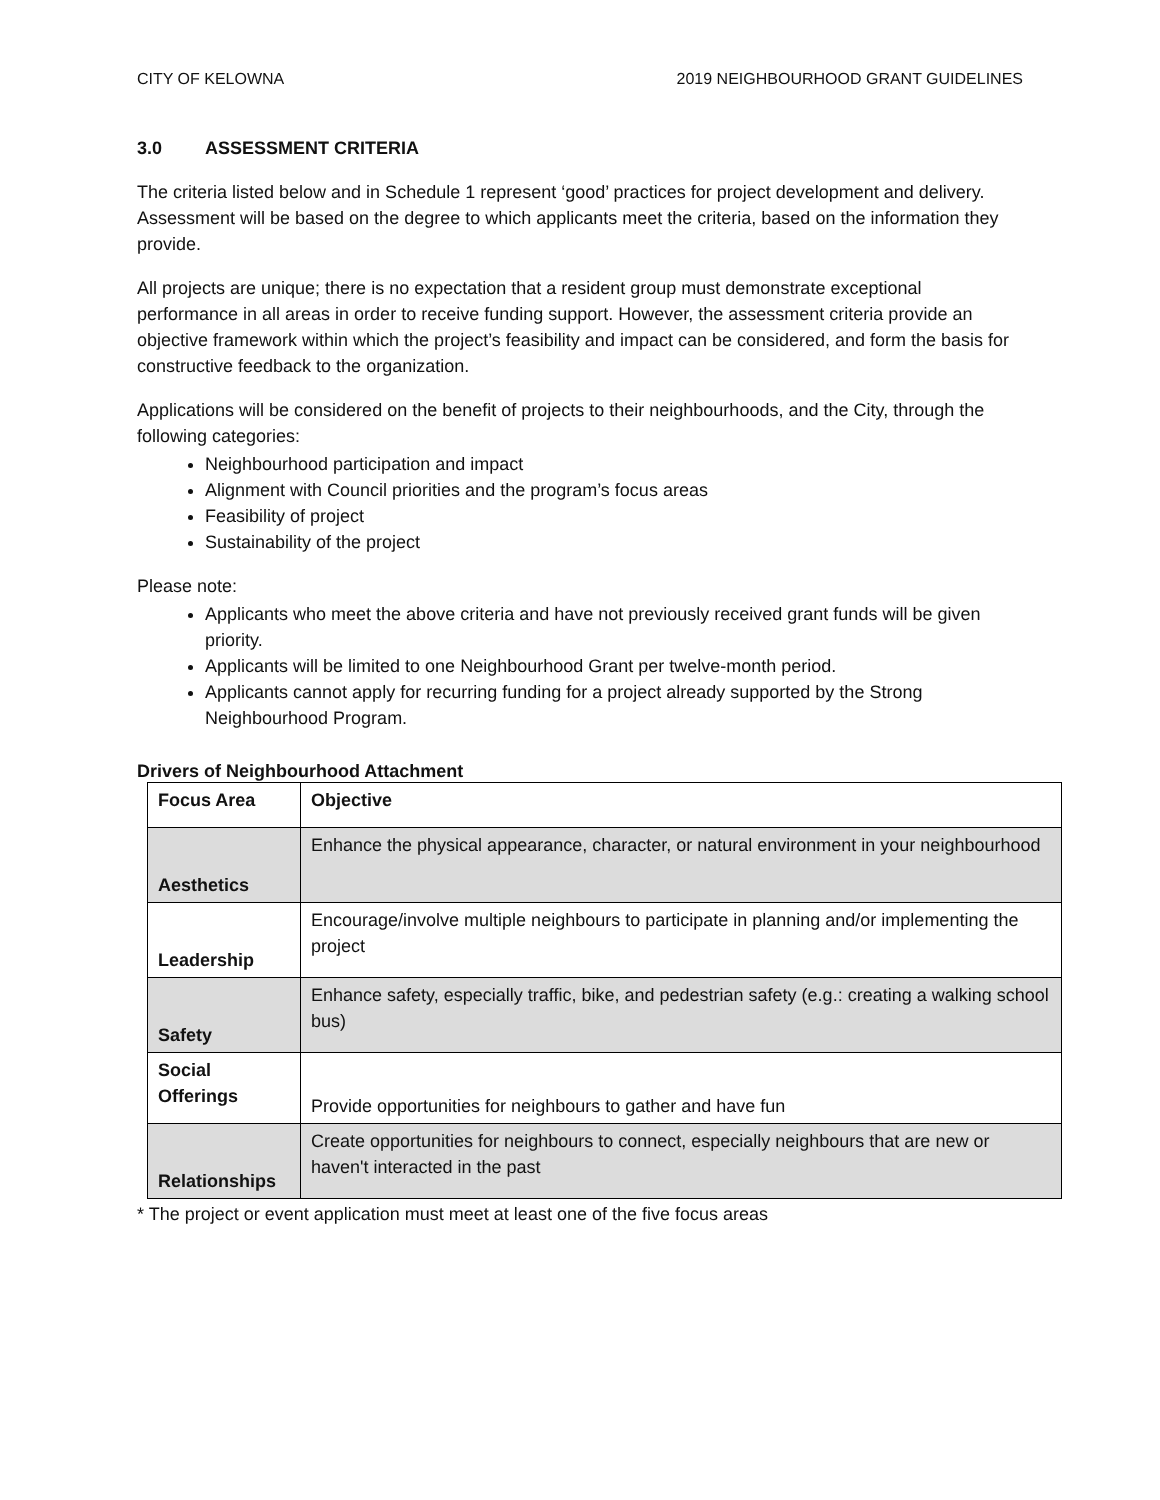CITY OF KELOWNA 2019 NEIGHBOURHOOD GRANT GUIDELINES
3.0 ASSESSMENT CRITERIA
The criteria listed below and in Schedule 1 represent ‘good’ practices for project development and delivery. Assessment will be based on the degree to which applicants meet the criteria, based on the information they provide.
All projects are unique; there is no expectation that a resident group must demonstrate exceptional performance in all areas in order to receive funding support. However, the assessment criteria provide an objective framework within which the project’s feasibility and impact can be considered, and form the basis for constructive feedback to the organization.
Applications will be considered on the benefit of projects to their neighbourhoods, and the City, through the following categories:
Neighbourhood participation and impact
Alignment with Council priorities and the program’s focus areas
Feasibility of project
Sustainability of the project
Please note:
Applicants who meet the above criteria and have not previously received grant funds will be given priority.
Applicants will be limited to one Neighbourhood Grant per twelve-month period.
Applicants cannot apply for recurring funding for a project already supported by the Strong Neighbourhood Program.
Drivers of Neighbourhood Attachment
| Focus Area | Objective |
| --- | --- |
| Aesthetics | Enhance the physical appearance, character, or natural environment in your neighbourhood |
| Leadership | Encourage/involve multiple neighbours to participate in planning and/or implementing the project |
| Safety | Enhance safety, especially traffic, bike, and pedestrian safety (e.g.: creating a walking school bus) |
| Social Offerings | Provide opportunities for neighbours to gather and have fun |
| Relationships | Create opportunities for neighbours to connect, especially neighbours that are new or haven't interacted in the past |
* The project or event application must meet at least one of the five focus areas